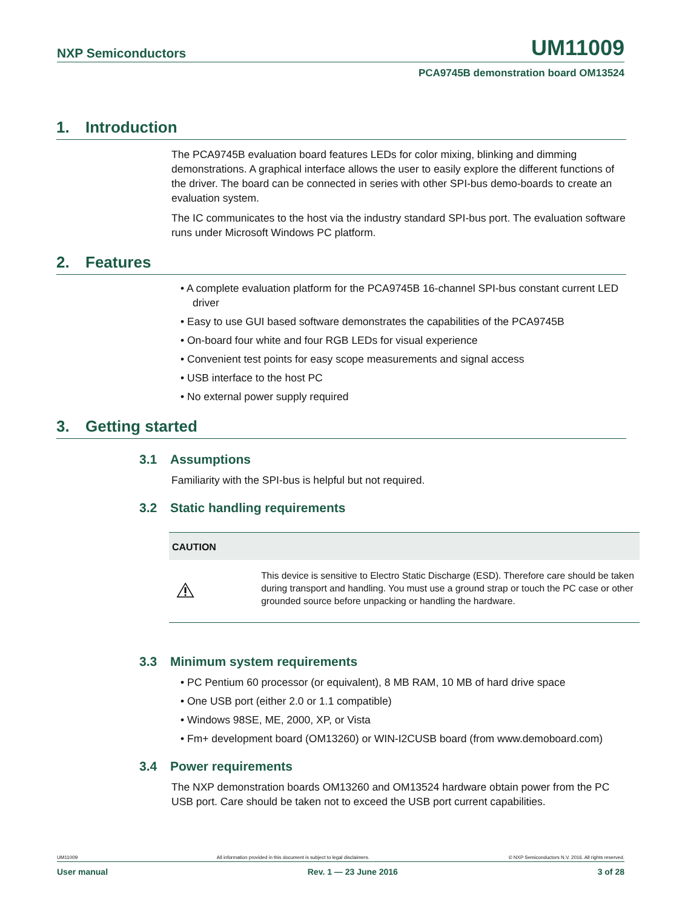NXP Semiconductors UM11009
PCA9745B demonstration board OM13524
1. Introduction
The PCA9745B evaluation board features LEDs for color mixing, blinking and dimming demonstrations. A graphical interface allows the user to easily explore the different functions of the driver. The board can be connected in series with other SPI-bus demo-boards to create an evaluation system.
The IC communicates to the host via the industry standard SPI-bus port. The evaluation software runs under Microsoft Windows PC platform.
2. Features
• A complete evaluation platform for the PCA9745B 16-channel SPI-bus constant current LED driver
• Easy to use GUI based software demonstrates the capabilities of the PCA9745B
• On-board four white and four RGB LEDs for visual experience
• Convenient test points for easy scope measurements and signal access
• USB interface to the host PC
• No external power supply required
3. Getting started
3.1 Assumptions
Familiarity with the SPI-bus is helpful but not required.
3.2 Static handling requirements
CAUTION
This device is sensitive to Electro Static Discharge (ESD). Therefore care should be taken during transport and handling. You must use a ground strap or touch the PC case or other grounded source before unpacking or handling the hardware.
3.3 Minimum system requirements
• PC Pentium 60 processor (or equivalent), 8 MB RAM, 10 MB of hard drive space
• One USB port (either 2.0 or 1.1 compatible)
• Windows 98SE, ME, 2000, XP, or Vista
• Fm+ development board (OM13260) or WIN-I2CUSB board (from www.demoboard.com)
3.4 Power requirements
The NXP demonstration boards OM13260 and OM13524 hardware obtain power from the PC USB port. Care should be taken not to exceed the USB port current capabilities.
UM11009 All information provided in this document is subject to legal disclaimers. © NXP Semiconductors N.V. 2016. All rights reserved.
User manual Rev. 1 — 23 June 2016 3 of 28